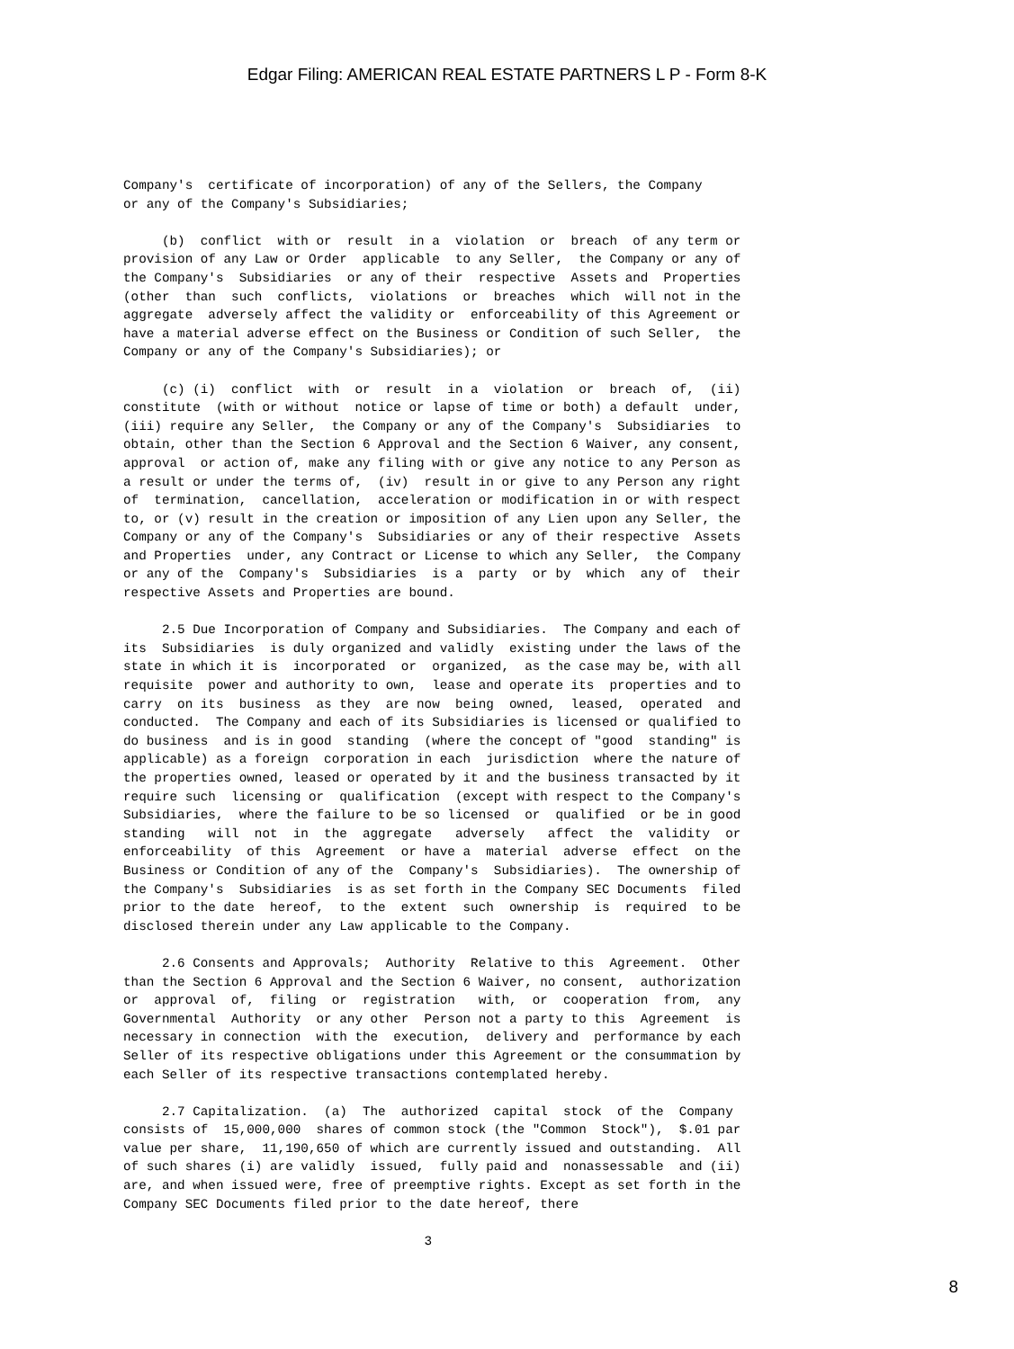Edgar Filing: AMERICAN REAL ESTATE PARTNERS L P - Form 8-K
Company's  certificate of incorporation) of any of the Sellers, the Company
or any of the Company's Subsidiaries;

     (b)  conflict  with or  result  in a  violation  or  breach  of any term or
provision of any Law or Order  applicable  to any Seller,  the Company or any of
the Company's  Subsidiaries  or any of their  respective  Assets and  Properties
(other  than  such  conflicts,  violations  or  breaches  which  will not in the
aggregate  adversely affect the validity or  enforceability of this Agreement or
have a material adverse effect on the Business or Condition of such Seller,  the
Company or any of the Company's Subsidiaries); or

     (c) (i)  conflict  with  or  result  in a  violation  or  breach  of,  (ii)
constitute  (with or without  notice or lapse of time or both) a default  under,
(iii) require any Seller,  the Company or any of the Company's  Subsidiaries  to
obtain, other than the Section 6 Approval and the Section 6 Waiver, any consent,
approval  or action of, make any filing with or give any notice to any Person as
a result or under the terms of,  (iv)  result in or give to any Person any right
of  termination,  cancellation,  acceleration or modification in or with respect
to, or (v) result in the creation or imposition of any Lien upon any Seller, the
Company or any of the Company's  Subsidiaries or any of their respective  Assets
and Properties  under, any Contract or License to which any Seller,  the Company
or any of the  Company's  Subsidiaries  is a  party  or by  which  any of  their
respective Assets and Properties are bound.

     2.5 Due Incorporation of Company and Subsidiaries.  The Company and each of
its  Subsidiaries  is duly organized and validly  existing under the laws of the
state in which it is  incorporated  or  organized,  as the case may be, with all
requisite  power and authority to own,  lease and operate its  properties and to
carry  on its  business  as they  are now  being  owned,  leased,  operated  and
conducted.  The Company and each of its Subsidiaries is licensed or qualified to
do business  and is in good  standing  (where the concept of "good  standing" is
applicable) as a foreign  corporation in each  jurisdiction  where the nature of
the properties owned, leased or operated by it and the business transacted by it
require such  licensing or  qualification  (except with respect to the Company's
Subsidiaries,  where the failure to be so licensed  or  qualified  or be in good
standing   will  not  in  the  aggregate   adversely   affect  the  validity  or
enforceability  of this  Agreement  or have a  material  adverse  effect  on the
Business or Condition of any of the  Company's  Subsidiaries).  The ownership of
the Company's  Subsidiaries  is as set forth in the Company SEC Documents  filed
prior to the date  hereof,  to the  extent  such  ownership  is  required  to be
disclosed therein under any Law applicable to the Company.

     2.6 Consents and Approvals;  Authority  Relative to this  Agreement.  Other
than the Section 6 Approval and the Section 6 Waiver, no consent,  authorization
or  approval  of,  filing  or  registration   with,  or  cooperation  from,  any
Governmental  Authority  or any other  Person not a party to this  Agreement  is
necessary in connection  with the  execution,  delivery and  performance by each
Seller of its respective obligations under this Agreement or the consummation by
each Seller of its respective transactions contemplated hereby.

     2.7 Capitalization.  (a)  The  authorized  capital  stock  of the  Company
consists of  15,000,000  shares of common stock (the "Common  Stock"),  $.01 par
value per share,  11,190,650 of which are currently issued and outstanding.  All
of such shares (i) are validly  issued,  fully paid and  nonassessable  and (ii)
are, and when issued were, free of preemptive rights. Except as set forth in the
Company SEC Documents filed prior to the date hereof, there

                                       3
8